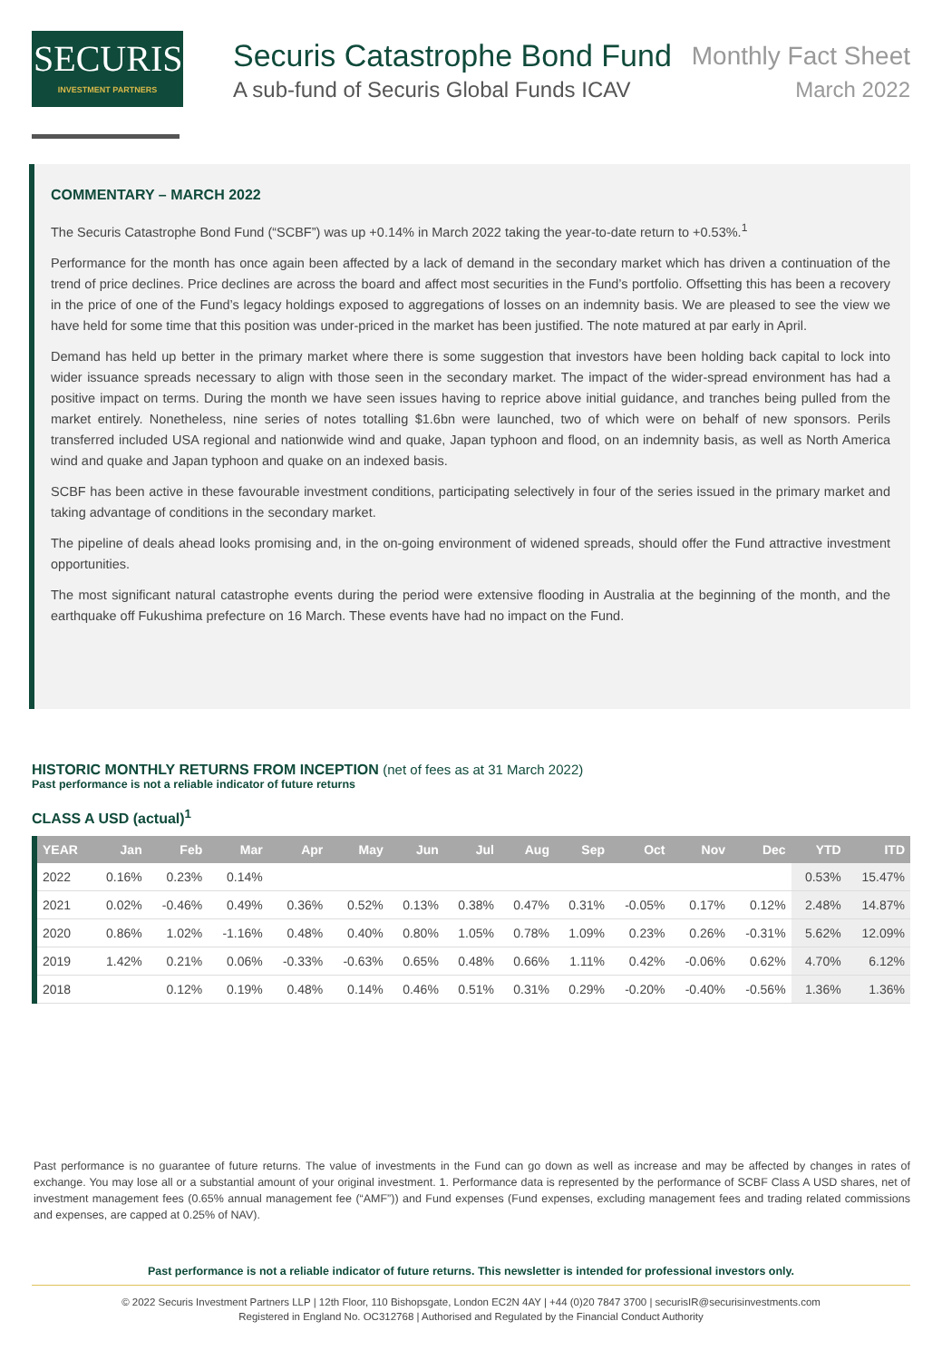SECURIS
INVESTMENT PARTNERS
Securis Catastrophe Bond Fund Monthly Fact Sheet
A sub-fund of Securis Global Funds ICAV March 2022
COMMENTARY – MARCH 2022
The Securis Catastrophe Bond Fund (“SCBF”) was up +0.14% in March 2022 taking the year-to-date return to +0.53%.<sup>1</sup>
Performance for the month has once again been affected by a lack of demand in the secondary market which has driven a continuation of the trend of price declines. Price declines are across the board and affect most securities in the Fund’s portfolio. Offsetting this has been a recovery in the price of one of the Fund’s legacy holdings exposed to aggregations of losses on an indemnity basis. We are pleased to see the view we have held for some time that this position was under-priced in the market has been justified. The note matured at par early in April.
Demand has held up better in the primary market where there is some suggestion that investors have been holding back capital to lock into wider issuance spreads necessary to align with those seen in the secondary market. The impact of the wider-spread environment has had a positive impact on terms. During the month we have seen issues having to reprice above initial guidance, and tranches being pulled from the market entirely. Nonetheless, nine series of notes totalling $1.6bn were launched, two of which were on behalf of new sponsors. Perils transferred included USA regional and nationwide wind and quake, Japan typhoon and flood, on an indemnity basis, as well as North America wind and quake and Japan typhoon and quake on an indexed basis.
SCBF has been active in these favourable investment conditions, participating selectively in four of the series issued in the primary market and taking advantage of conditions in the secondary market.
The pipeline of deals ahead looks promising and, in the on-going environment of widened spreads, should offer the Fund attractive investment opportunities.
The most significant natural catastrophe events during the period were extensive flooding in Australia at the beginning of the month, and the earthquake off Fukushima prefecture on 16 March. These events have had no impact on the Fund.
HISTORIC MONTHLY RETURNS FROM INCEPTION (net of fees as at 31 March 2022)
Past performance is not a reliable indicator of future returns
CLASS A USD (actual)<sup>1</sup>
| YEAR | Jan | Feb | Mar | Apr | May | Jun | Jul | Aug | Sep | Oct | Nov | Dec | YTD | ITD |
| --- | --- | --- | --- | --- | --- | --- | --- | --- | --- | --- | --- | --- | --- | --- |
| 2022 | 0.16% | 0.23% | 0.14% | | | | | | | | | | 0.53% | 15.47% |
| 2021 | 0.02% | -0.46% | 0.49% | 0.36% | 0.52% | 0.13% | 0.38% | 0.47% | 0.31% | -0.05% | 0.17% | 0.12% | 2.48% | 14.87% |
| 2020 | 0.86% | 1.02% | -1.16% | 0.48% | 0.40% | 0.80% | 1.05% | 0.78% | 1.09% | 0.23% | 0.26% | -0.31% | 5.62% | 12.09% |
| 2019 | 1.42% | 0.21% | 0.06% | -0.33% | -0.63% | 0.65% | 0.48% | 0.66% | 1.11% | 0.42% | -0.06% | 0.62% | 4.70% | 6.12% |
| 2018 | | 0.12% | 0.19% | 0.48% | 0.14% | 0.46% | 0.51% | 0.31% | 0.29% | -0.20% | -0.40% | -0.56% | 1.36% | 1.36% |
Past performance is no guarantee of future returns. The value of investments in the Fund can go down as well as increase and may be affected by changes in rates of exchange. You may lose all or a substantial amount of your original investment. 1. Performance data is represented by the performance of SCBF Class A USD shares, net of investment management fees (0.65% annual management fee (“AMF”)) and Fund expenses (Fund expenses, excluding management fees and trading related commissions and expenses, are capped at 0.25% of NAV).
Past performance is not a reliable indicator of future returns. This newsletter is intended for professional investors only.
© 2022 Securis Investment Partners LLP | 12th Floor, 110 Bishopsgate, London EC2N 4AY | +44 (0)20 7847 3700 | securisIR@securisinvestments.com
Registered in England No. OC312768 | Authorised and Regulated by the Financial Conduct Authority